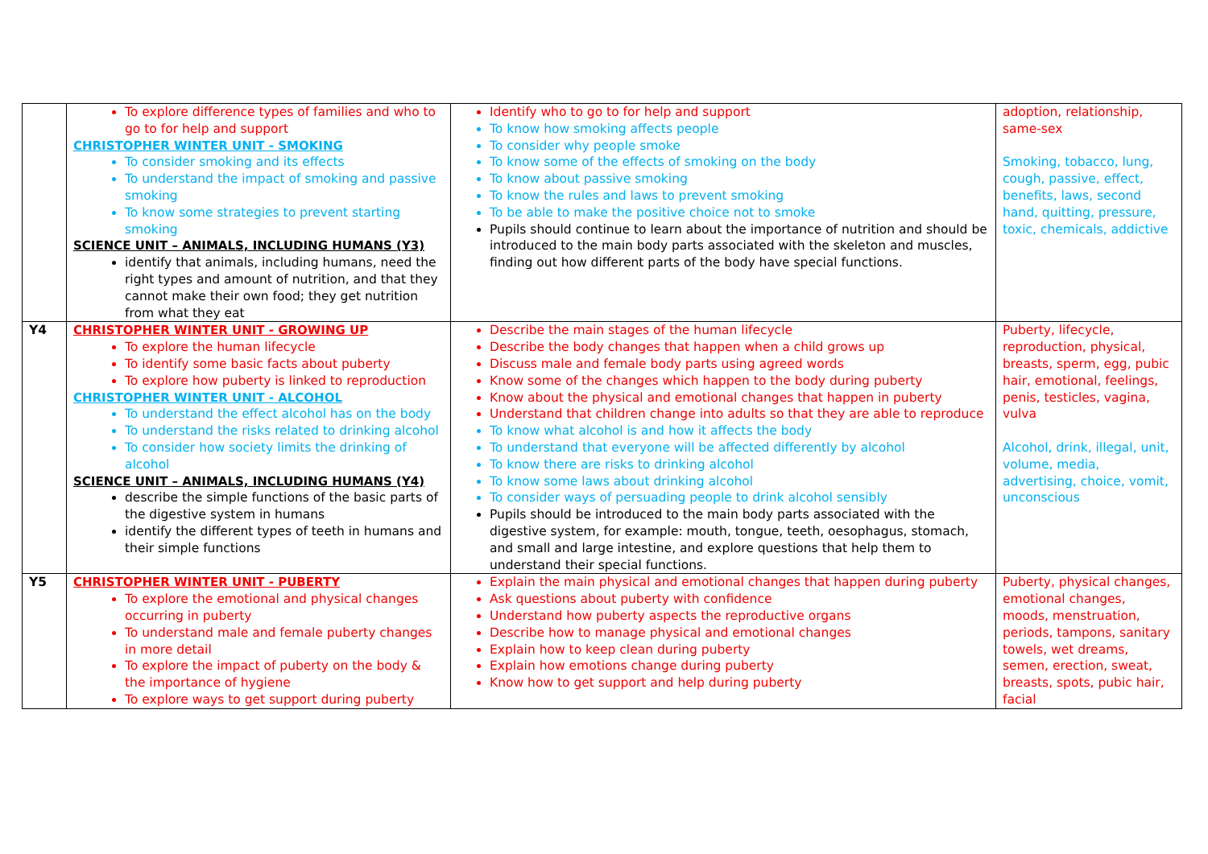| | To explore difference types of families and who to go to for help and support CHRISTOPHER WINTER UNIT - SMOKING To consider smoking and its effects To understand the impact of smoking and passive smoking To know some strategies to prevent starting smoking SCIENCE UNIT – ANIMALS, INCLUDING HUMANS (Y3) identify that animals, including humans, need the right types and amount of nutrition, and that they cannot make their own food; they get nutrition from what they eat | Identify who to go to for help and support To know how smoking affects people To consider why people smoke To know some of the effects of smoking on the body To know about passive smoking To know the rules and laws to prevent smoking To be able to make the positive choice not to smoke Pupils should continue to learn about the importance of nutrition and should be introduced to the main body parts associated with the skeleton and muscles, finding out how different parts of the body have special functions. | adoption, relationship, same-sex Smoking, tobacco, lung, cough, passive, effect, benefits, laws, second hand, quitting, pressure, toxic, chemicals, addictive |
| Y4 | CHRISTOPHER WINTER UNIT - GROWING UP To explore the human lifecycle To identify some basic facts about puberty To explore how puberty is linked to reproduction CHRISTOPHER WINTER UNIT - ALCOHOL To understand the effect alcohol has on the body To understand the risks related to drinking alcohol To consider how society limits the drinking of alcohol SCIENCE UNIT – ANIMALS, INCLUDING HUMANS (Y4) describe the simple functions of the basic parts of the digestive system in humans identify the different types of teeth in humans and their simple functions | Describe the main stages of the human lifecycle Describe the body changes that happen when a child grows up Discuss male and female body parts using agreed words Know some of the changes which happen to the body during puberty Know about the physical and emotional changes that happen in puberty Understand that children change into adults so that they are able to reproduce To know what alcohol is and how it affects the body To understand that everyone will be affected differently by alcohol To know there are risks to drinking alcohol To know some laws about drinking alcohol To consider ways of persuading people to drink alcohol sensibly Pupils should be introduced to the main body parts associated with the digestive system, for example: mouth, tongue, teeth, oesophagus, stomach, and small and large intestine, and explore questions that help them to understand their special functions. | Puberty, lifecycle, reproduction, physical, breasts, sperm, egg, pubic hair, emotional, feelings, penis, testicles, vagina, vulva Alcohol, drink, illegal, unit, volume, media, advertising, choice, vomit, unconscious |
| Y5 | CHRISTOPHER WINTER UNIT - PUBERTY To explore the emotional and physical changes occurring in puberty To understand male and female puberty changes in more detail To explore the impact of puberty on the body & the importance of hygiene To explore ways to get support during puberty | Explain the main physical and emotional changes that happen during puberty Ask questions about puberty with confidence Understand how puberty aspects the reproductive organs Describe how to manage physical and emotional changes Explain how to keep clean during puberty Explain how emotions change during puberty Know how to get support and help during puberty | Puberty, physical changes, emotional changes, moods, menstruation, periods, tampons, sanitary towels, wet dreams, semen, erection, sweat, breasts, spots, pubic hair, facial |